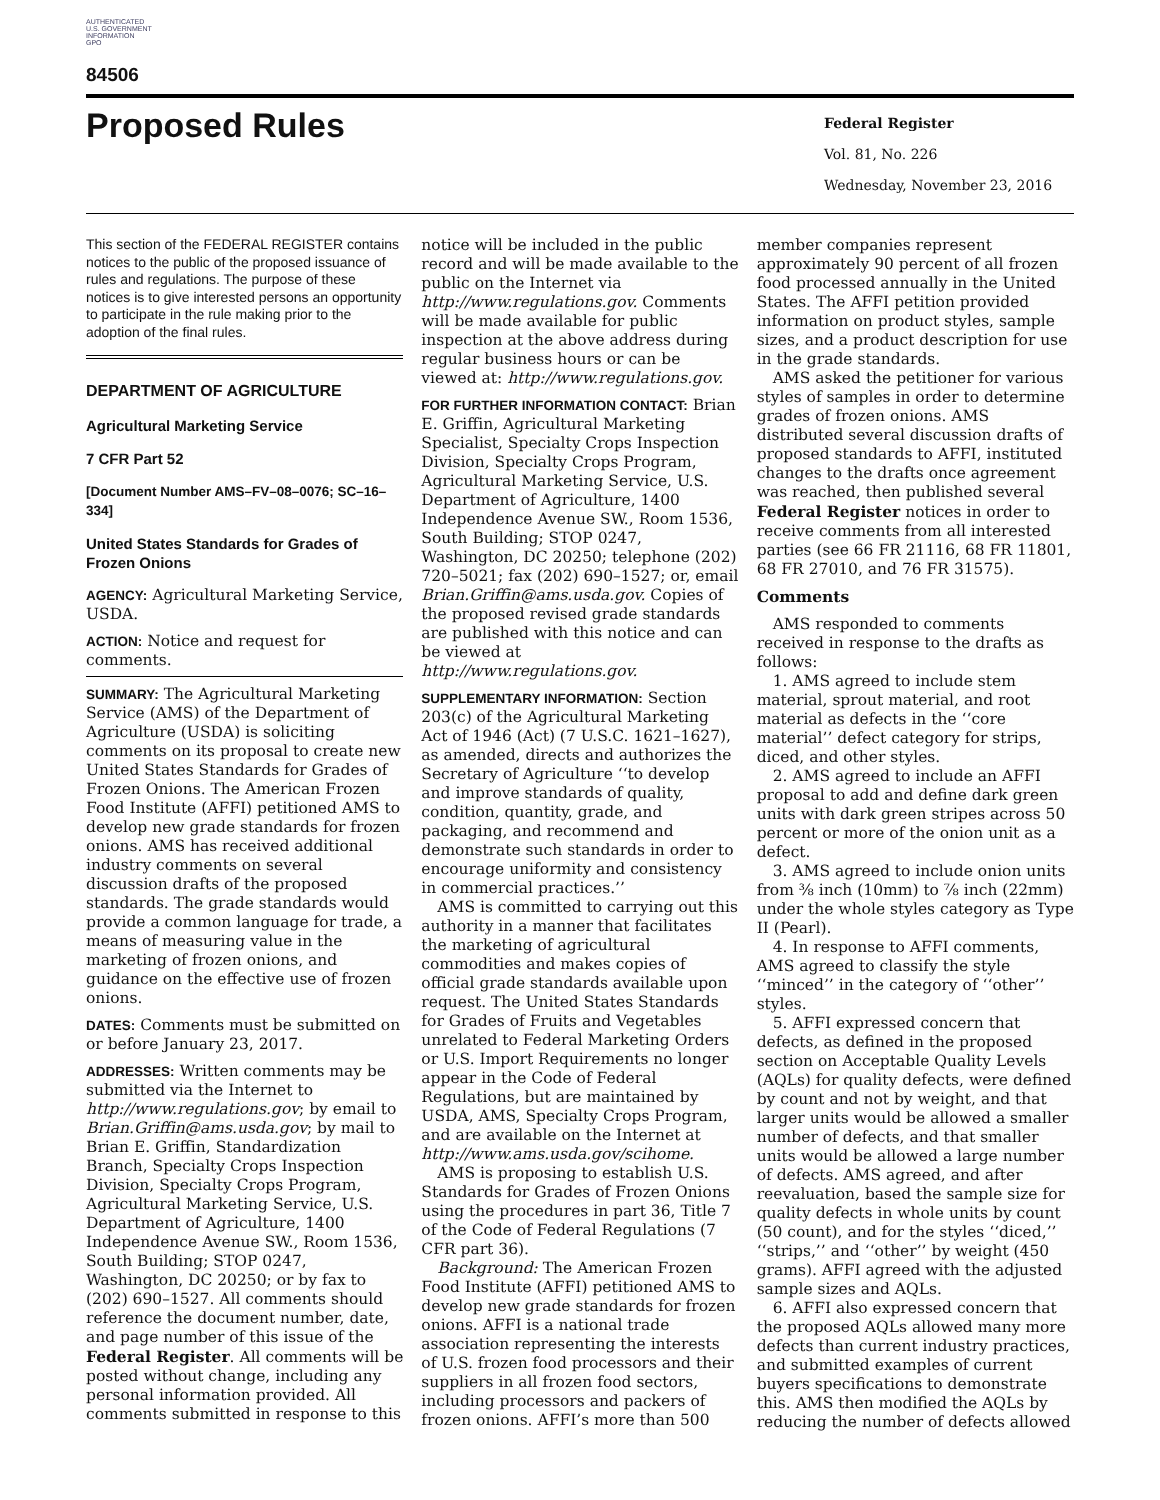AUTHENTICATED
U.S. GOVERNMENT
INFORMATION
GPO
84506
Proposed Rules
Federal Register
Vol. 81, No. 226
Wednesday, November 23, 2016
This section of the FEDERAL REGISTER contains notices to the public of the proposed issuance of rules and regulations. The purpose of these notices is to give interested persons an opportunity to participate in the rule making prior to the adoption of the final rules.
DEPARTMENT OF AGRICULTURE
Agricultural Marketing Service
7 CFR Part 52
[Document Number AMS–FV–08–0076; SC–16–334]
United States Standards for Grades of Frozen Onions
AGENCY: Agricultural Marketing Service, USDA.
ACTION: Notice and request for comments.
SUMMARY: The Agricultural Marketing Service (AMS) of the Department of Agriculture (USDA) is soliciting comments on its proposal to create new United States Standards for Grades of Frozen Onions. The American Frozen Food Institute (AFFI) petitioned AMS to develop new grade standards for frozen onions. AMS has received additional industry comments on several discussion drafts of the proposed standards. The grade standards would provide a common language for trade, a means of measuring value in the marketing of frozen onions, and guidance on the effective use of frozen onions.
DATES: Comments must be submitted on or before January 23, 2017.
ADDRESSES: Written comments may be submitted via the Internet to http://www.regulations.gov; by email to Brian.Griffin@ams.usda.gov; by mail to Brian E. Griffin, Standardization Branch, Specialty Crops Inspection Division, Specialty Crops Program, Agricultural Marketing Service, U.S. Department of Agriculture, 1400 Independence Avenue SW., Room 1536, South Building; STOP 0247, Washington, DC 20250; or by fax to (202) 690–1527. All comments should reference the document number, date, and page number of this issue of the Federal Register. All comments will be posted without change, including any personal information provided. All comments submitted in response to this
notice will be included in the public record and will be made available to the public on the Internet via http://www.regulations.gov. Comments will be made available for public inspection at the above address during regular business hours or can be viewed at: http://www.regulations.gov.
FOR FURTHER INFORMATION CONTACT: Brian E. Griffin, Agricultural Marketing Specialist, Specialty Crops Inspection Division, Specialty Crops Program, Agricultural Marketing Service, U.S. Department of Agriculture, 1400 Independence Avenue SW., Room 1536, South Building; STOP 0247, Washington, DC 20250; telephone (202) 720–5021; fax (202) 690–1527; or, email Brian.Griffin@ams.usda.gov. Copies of the proposed revised grade standards are published with this notice and can be viewed at http://www.regulations.gov.
SUPPLEMENTARY INFORMATION: Section 203(c) of the Agricultural Marketing Act of 1946 (Act) (7 U.S.C. 1621–1627), as amended, directs and authorizes the Secretary of Agriculture ‘‘to develop and improve standards of quality, condition, quantity, grade, and packaging, and recommend and demonstrate such standards in order to encourage uniformity and consistency in commercial practices.’’
AMS is committed to carrying out this authority in a manner that facilitates the marketing of agricultural commodities and makes copies of official grade standards available upon request. The United States Standards for Grades of Fruits and Vegetables unrelated to Federal Marketing Orders or U.S. Import Requirements no longer appear in the Code of Federal Regulations, but are maintained by USDA, AMS, Specialty Crops Program, and are available on the Internet at http://www.ams.usda.gov/scihome.
AMS is proposing to establish U.S. Standards for Grades of Frozen Onions using the procedures in part 36, Title 7 of the Code of Federal Regulations (7 CFR part 36).
Background: The American Frozen Food Institute (AFFI) petitioned AMS to develop new grade standards for frozen onions. AFFI is a national trade association representing the interests of U.S. frozen food processors and their suppliers in all frozen food sectors, including processors and packers of frozen onions. AFFI’s more than 500
member companies represent approximately 90 percent of all frozen food processed annually in the United States. The AFFI petition provided information on product styles, sample sizes, and a product description for use in the grade standards.
AMS asked the petitioner for various styles of samples in order to determine grades of frozen onions. AMS distributed several discussion drafts of proposed standards to AFFI, instituted changes to the drafts once agreement was reached, then published several Federal Register notices in order to receive comments from all interested parties (see 66 FR 21116, 68 FR 11801, 68 FR 27010, and 76 FR 31575).
Comments
AMS responded to comments received in response to the drafts as follows:
1. AMS agreed to include stem material, sprout material, and root material as defects in the ‘‘core material’’ defect category for strips, diced, and other styles.
2. AMS agreed to include an AFFI proposal to add and define dark green units with dark green stripes across 50 percent or more of the onion unit as a defect.
3. AMS agreed to include onion units from ⅜ inch (10mm) to ⅞ inch (22mm) under the whole styles category as Type II (Pearl).
4. In response to AFFI comments, AMS agreed to classify the style ‘‘minced’’ in the category of ‘‘other’’ styles.
5. AFFI expressed concern that defects, as defined in the proposed section on Acceptable Quality Levels (AQLs) for quality defects, were defined by count and not by weight, and that larger units would be allowed a smaller number of defects, and that smaller units would be allowed a large number of defects. AMS agreed, and after reevaluation, based the sample size for quality defects in whole units by count (50 count), and for the styles ‘‘diced,’’ ‘‘strips,’’ and ‘‘other’’ by weight (450 grams). AFFI agreed with the adjusted sample sizes and AQLs.
6. AFFI also expressed concern that the proposed AQLs allowed many more defects than current industry practices, and submitted examples of current buyers specifications to demonstrate this. AMS then modified the AQLs by reducing the number of defects allowed